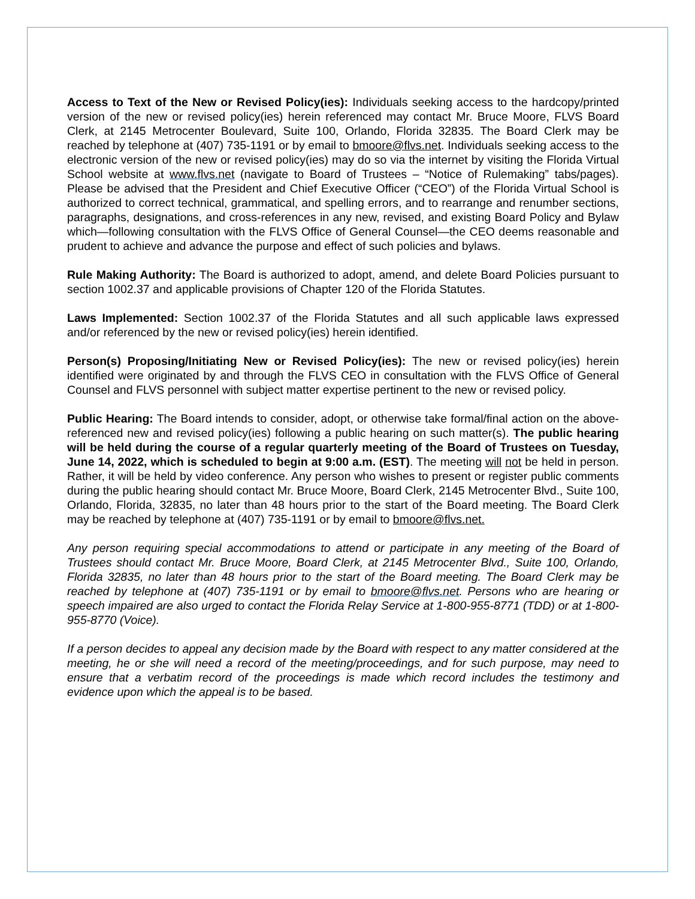Access to Text of the New or Revised Policy(ies): Individuals seeking access to the hardcopy/printed version of the new or revised policy(ies) herein referenced may contact Mr. Bruce Moore, FLVS Board Clerk, at 2145 Metrocenter Boulevard, Suite 100, Orlando, Florida 32835. The Board Clerk may be reached by telephone at (407) 735-1191 or by email to bmoore@flvs.net. Individuals seeking access to the electronic version of the new or revised policy(ies) may do so via the internet by visiting the Florida Virtual School website at www.flvs.net (navigate to Board of Trustees – “Notice of Rulemaking” tabs/pages). Please be advised that the President and Chief Executive Officer (“CEO”) of the Florida Virtual School is authorized to correct technical, grammatical, and spelling errors, and to rearrange and renumber sections, paragraphs, designations, and cross-references in any new, revised, and existing Board Policy and Bylaw which—following consultation with the FLVS Office of General Counsel—the CEO deems reasonable and prudent to achieve and advance the purpose and effect of such policies and bylaws.
Rule Making Authority: The Board is authorized to adopt, amend, and delete Board Policies pursuant to section 1002.37 and applicable provisions of Chapter 120 of the Florida Statutes.
Laws Implemented: Section 1002.37 of the Florida Statutes and all such applicable laws expressed and/or referenced by the new or revised policy(ies) herein identified.
Person(s) Proposing/Initiating New or Revised Policy(ies): The new or revised policy(ies) herein identified were originated by and through the FLVS CEO in consultation with the FLVS Office of General Counsel and FLVS personnel with subject matter expertise pertinent to the new or revised policy.
Public Hearing: The Board intends to consider, adopt, or otherwise take formal/final action on the above-referenced new and revised policy(ies) following a public hearing on such matter(s). The public hearing will be held during the course of a regular quarterly meeting of the Board of Trustees on Tuesday, June 14, 2022, which is scheduled to begin at 9:00 a.m. (EST). The meeting will not be held in person. Rather, it will be held by video conference. Any person who wishes to present or register public comments during the public hearing should contact Mr. Bruce Moore, Board Clerk, 2145 Metrocenter Blvd., Suite 100, Orlando, Florida, 32835, no later than 48 hours prior to the start of the Board meeting. The Board Clerk may be reached by telephone at (407) 735-1191 or by email to bmoore@flvs.net.
Any person requiring special accommodations to attend or participate in any meeting of the Board of Trustees should contact Mr. Bruce Moore, Board Clerk, at 2145 Metrocenter Blvd., Suite 100, Orlando, Florida 32835, no later than 48 hours prior to the start of the Board meeting. The Board Clerk may be reached by telephone at (407) 735-1191 or by email to bmoore@flvs.net. Persons who are hearing or speech impaired are also urged to contact the Florida Relay Service at 1-800-955-8771 (TDD) or at 1-800-955-8770 (Voice).
If a person decides to appeal any decision made by the Board with respect to any matter considered at the meeting, he or she will need a record of the meeting/proceedings, and for such purpose, may need to ensure that a verbatim record of the proceedings is made which record includes the testimony and evidence upon which the appeal is to be based.